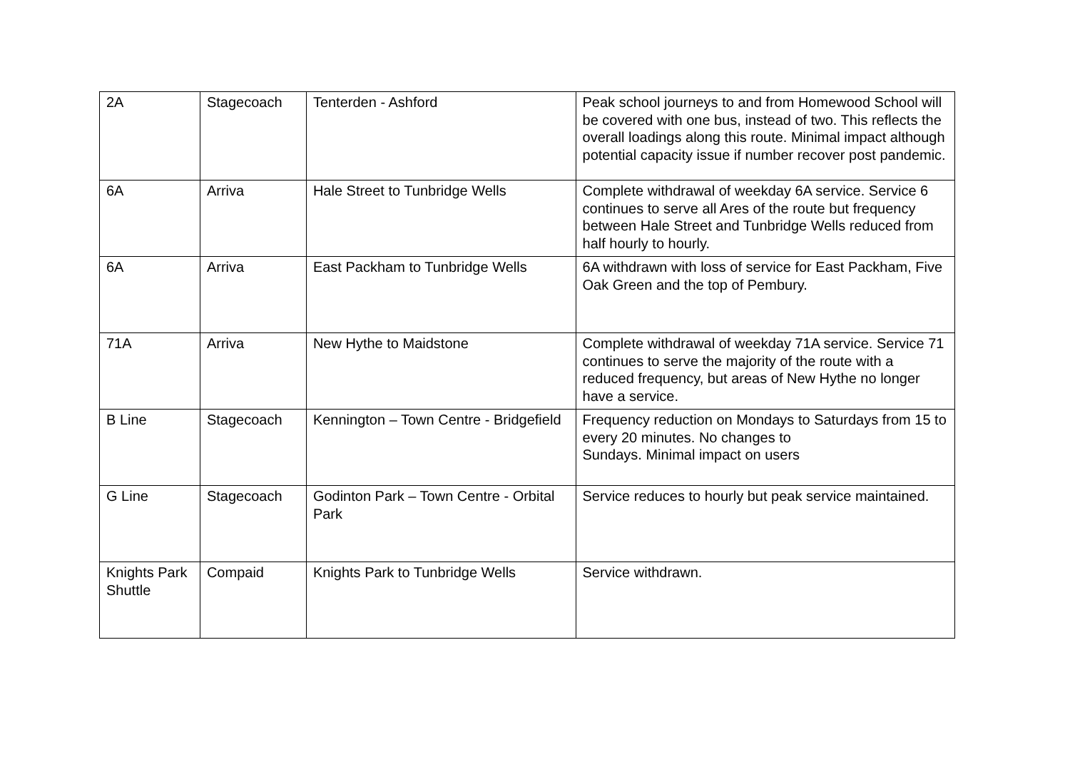| 2A | Stagecoach | Tenterden - Ashford | Peak school journeys to and from Homewood School will be covered with one bus, instead of two. This reflects the overall loadings along this route. Minimal impact although potential capacity issue if number recover post pandemic. |
| 6A | Arriva | Hale Street to Tunbridge Wells | Complete withdrawal of weekday 6A service. Service 6 continues to serve all Ares of the route but frequency between Hale Street and Tunbridge Wells reduced from half hourly to hourly. |
| 6A | Arriva | East Packham to Tunbridge Wells | 6A withdrawn with loss of service for East Packham, Five Oak Green and the top of Pembury. |
| 71A | Arriva | New Hythe to Maidstone | Complete withdrawal of weekday 71A service. Service 71 continues to serve the majority of the route with a reduced frequency, but areas of New Hythe no longer have a service. |
| B Line | Stagecoach | Kennington – Town Centre - Bridgefield | Frequency reduction on Mondays to Saturdays from 15 to every 20 minutes. No changes to Sundays. Minimal impact on users |
| G Line | Stagecoach | Godinton Park – Town Centre - Orbital Park | Service reduces to hourly but peak service maintained. |
| Knights Park Shuttle | Compaid | Knights Park to Tunbridge Wells | Service withdrawn. |